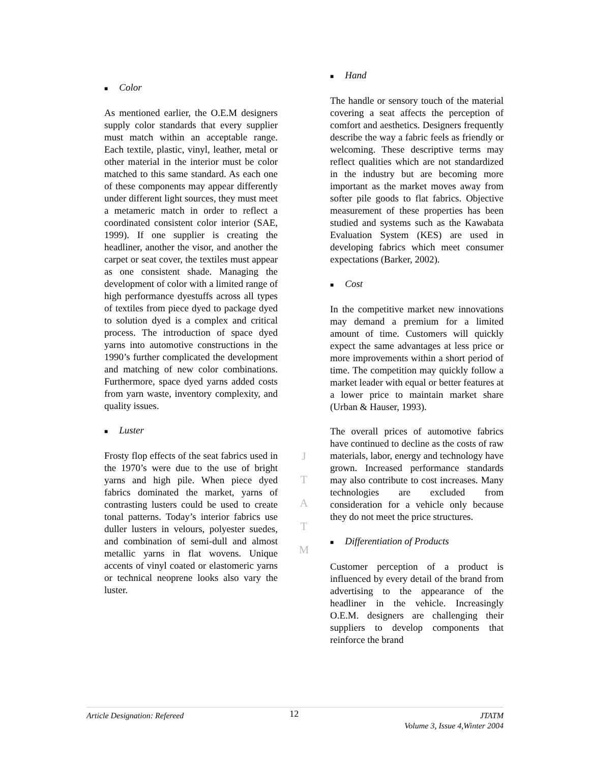■ Color
As mentioned earlier, the O.E.M designers supply color standards that every supplier must match within an acceptable range. Each textile, plastic, vinyl, leather, metal or other material in the interior must be color matched to this same standard. As each one of these components may appear differently under different light sources, they must meet a metameric match in order to reflect a coordinated consistent color interior (SAE, 1999). If one supplier is creating the headliner, another the visor, and another the carpet or seat cover, the textiles must appear as one consistent shade. Managing the development of color with a limited range of high performance dyestuffs across all types of textiles from piece dyed to package dyed to solution dyed is a complex and critical process. The introduction of space dyed yarns into automotive constructions in the 1990’s further complicated the development and matching of new color combinations. Furthermore, space dyed yarns added costs from yarn waste, inventory complexity, and quality issues.
■ Luster
Frosty flop effects of the seat fabrics used in the 1970’s were due to the use of bright yarns and high pile. When piece dyed fabrics dominated the market, yarns of contrasting lusters could be used to create tonal patterns. Today’s interior fabrics use duller lusters in velours, polyester suedes, and combination of semi-dull and almost metallic yarns in flat wovens. Unique accents of vinyl coated or elastomeric yarns or technical neoprene looks also vary the luster.
J
T
A
T
M
■ Hand
The handle or sensory touch of the material covering a seat affects the perception of comfort and aesthetics. Designers frequently describe the way a fabric feels as friendly or welcoming. These descriptive terms may reflect qualities which are not standardized in the industry but are becoming more important as the market moves away from softer pile goods to flat fabrics. Objective measurement of these properties has been studied and systems such as the Kawabata Evaluation System (KES) are used in developing fabrics which meet consumer expectations (Barker, 2002).
■ Cost
In the competitive market new innovations may demand a premium for a limited amount of time. Customers will quickly expect the same advantages at less price or more improvements within a short period of time. The competition may quickly follow a market leader with equal or better features at a lower price to maintain market share (Urban & Hauser, 1993).
The overall prices of automotive fabrics have continued to decline as the costs of raw materials, labor, energy and technology have grown. Increased performance standards may also contribute to cost increases. Many technologies are excluded from consideration for a vehicle only because they do not meet the price structures.
■ Differentiation of Products
Customer perception of a product is influenced by every detail of the brand from advertising to the appearance of the headliner in the vehicle. Increasingly O.E.M. designers are challenging their suppliers to develop components that reinforce the brand
Article Designation: Refereed
12
JTATM
Volume 3, Issue 4,Winter 2004